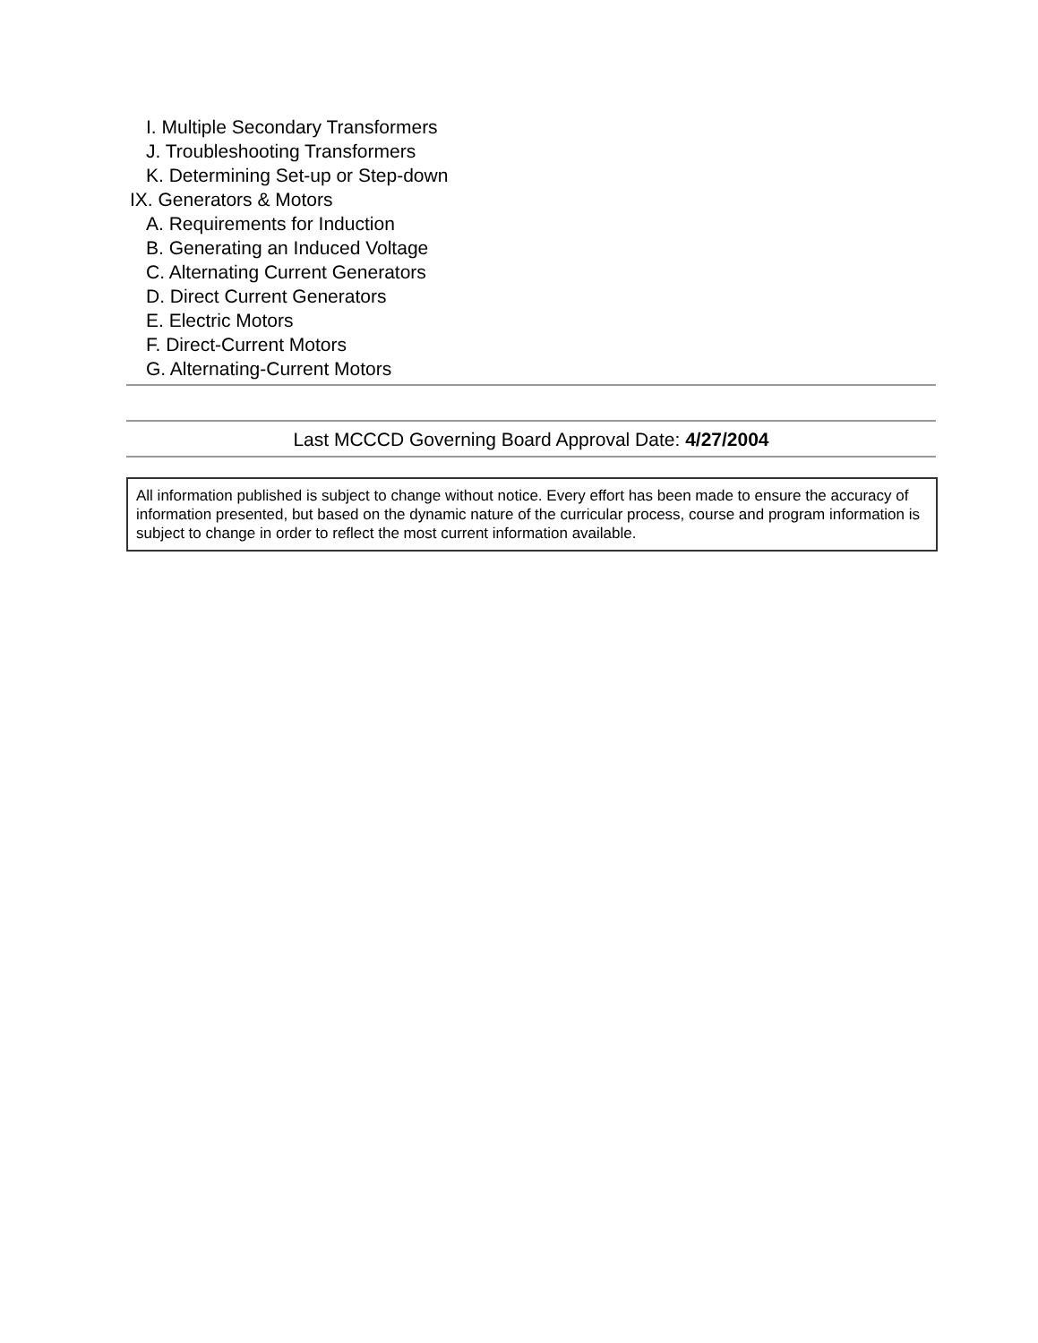I. Multiple Secondary Transformers
J. Troubleshooting Transformers
K. Determining Set-up or Step-down
IX. Generators & Motors
A. Requirements for Induction
B. Generating an Induced Voltage
C. Alternating Current Generators
D. Direct Current Generators
E. Electric Motors
F. Direct-Current Motors
G. Alternating-Current Motors
Last MCCCD Governing Board Approval Date: 4/27/2004
All information published is subject to change without notice. Every effort has been made to ensure the accuracy of information presented, but based on the dynamic nature of the curricular process, course and program information is subject to change in order to reflect the most current information available.